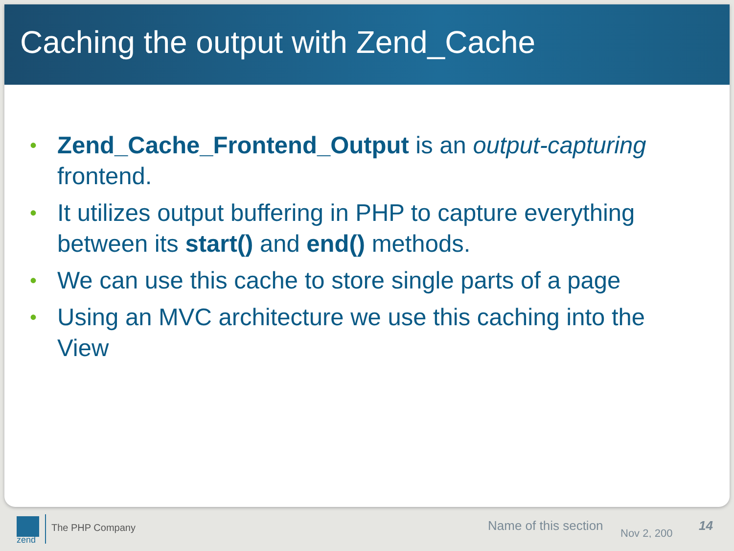Caching the output with Zend_Cache
• Zend_Cache_Frontend_Output is an output-capturing frontend.
• It utilizes output buffering in PHP to capture everything between its start() and end() methods.
• We can use this cache to store single parts of a page
• Using an MVC architecture we use this caching into the View
zend
The PHP Company Name of this section Nov 2, 200 14